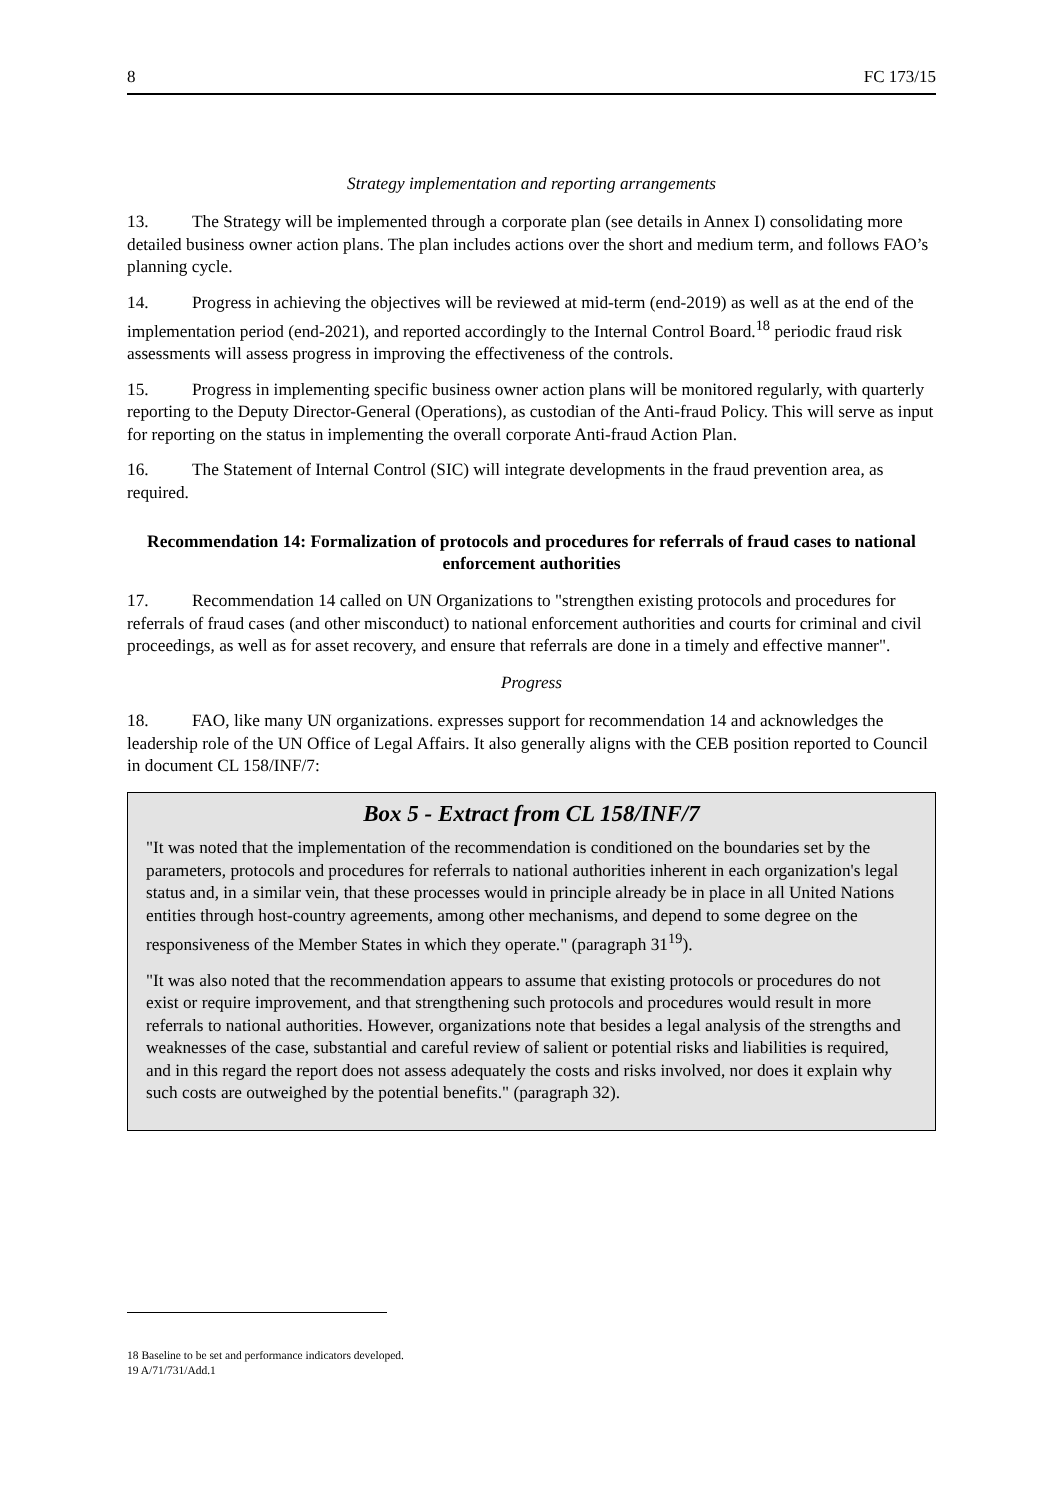8 FC 173/15
Strategy implementation and reporting arrangements
13. The Strategy will be implemented through a corporate plan (see details in Annex I) consolidating more detailed business owner action plans. The plan includes actions over the short and medium term, and follows FAO’s planning cycle.
14. Progress in achieving the objectives will be reviewed at mid-term (end-2019) as well as at the end of the implementation period (end-2021), and reported accordingly to the Internal Control Board.<sup>18</sup> periodic fraud risk assessments will assess progress in improving the effectiveness of the controls.
15. Progress in implementing specific business owner action plans will be monitored regularly, with quarterly reporting to the Deputy Director-General (Operations), as custodian of the Anti-fraud Policy. This will serve as input for reporting on the status in implementing the overall corporate Anti-fraud Action Plan.
16. The Statement of Internal Control (SIC) will integrate developments in the fraud prevention area, as required.
Recommendation 14: Formalization of protocols and procedures for referrals of fraud cases to national enforcement authorities
17. Recommendation 14 called on UN Organizations to "strengthen existing protocols and procedures for referrals of fraud cases (and other misconduct) to national enforcement authorities and courts for criminal and civil proceedings, as well as for asset recovery, and ensure that referrals are done in a timely and effective manner".
Progress
18. FAO, like many UN organizations. expresses support for recommendation 14 and acknowledges the leadership role of the UN Office of Legal Affairs. It also generally aligns with the CEB position reported to Council in document CL 158/INF/7:
Box 5 - Extract from CL 158/INF/7
"It was noted that the implementation of the recommendation is conditioned on the boundaries set by the parameters, protocols and procedures for referrals to national authorities inherent in each organization's legal status and, in a similar vein, that these processes would in principle already be in place in all United Nations entities through host-country agreements, among other mechanisms, and depend to some degree on the responsiveness of the Member States in which they operate." (paragraph 31<sup>19</sup>).
"It was also noted that the recommendation appears to assume that existing protocols or procedures do not exist or require improvement, and that strengthening such protocols and procedures would result in more referrals to national authorities. However, organizations note that besides a legal analysis of the strengths and weaknesses of the case, substantial and careful review of salient or potential risks and liabilities is required, and in this regard the report does not assess adequately the costs and risks involved, nor does it explain why such costs are outweighed by the potential benefits." (paragraph 32).
18 Baseline to be set and performance indicators developed.
19 A/71/731/Add.1